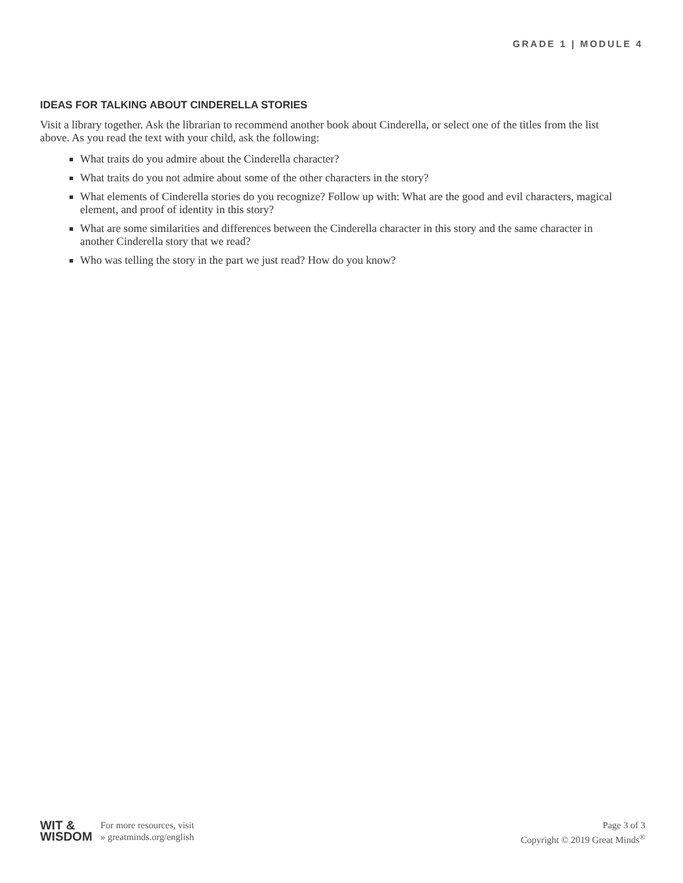GRADE 1 | MODULE 4
IDEAS FOR TALKING ABOUT CINDERELLA STORIES
Visit a library together. Ask the librarian to recommend another book about Cinderella, or select one of the titles from the list above. As you read the text with your child, ask the following:
What traits do you admire about the Cinderella character?
What traits do you not admire about some of the other characters in the story?
What elements of Cinderella stories do you recognize? Follow up with: What are the good and evil characters, magical element, and proof of identity in this story?
What are some similarities and differences between the Cinderella character in this story and the same character in another Cinderella story that we read?
Who was telling the story in the part we just read? How do you know?
WIT &
WISDOM
For more resources, visit
» greatminds.org/english
Page 3 of 3
Copyright © 2019 Great Minds<sup>®</sup>